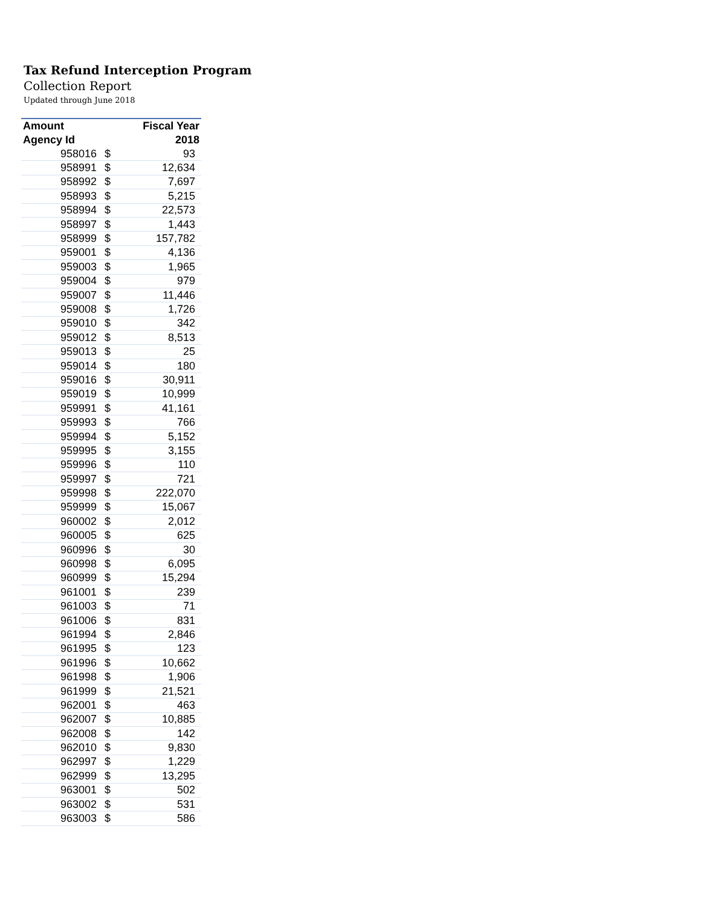Tax Refund Interception Program
Collection Report
Updated through June 2018
| Amount | | Fiscal Year |
| --- | --- | --- |
| Agency Id | | 2018 |
| 958016 | $ | 93 |
| 958991 | $ | 12,634 |
| 958992 | $ | 7,697 |
| 958993 | $ | 5,215 |
| 958994 | $ | 22,573 |
| 958997 | $ | 1,443 |
| 958999 | $ | 157,782 |
| 959001 | $ | 4,136 |
| 959003 | $ | 1,965 |
| 959004 | $ | 979 |
| 959007 | $ | 11,446 |
| 959008 | $ | 1,726 |
| 959010 | $ | 342 |
| 959012 | $ | 8,513 |
| 959013 | $ | 25 |
| 959014 | $ | 180 |
| 959016 | $ | 30,911 |
| 959019 | $ | 10,999 |
| 959991 | $ | 41,161 |
| 959993 | $ | 766 |
| 959994 | $ | 5,152 |
| 959995 | $ | 3,155 |
| 959996 | $ | 110 |
| 959997 | $ | 721 |
| 959998 | $ | 222,070 |
| 959999 | $ | 15,067 |
| 960002 | $ | 2,012 |
| 960005 | $ | 625 |
| 960996 | $ | 30 |
| 960998 | $ | 6,095 |
| 960999 | $ | 15,294 |
| 961001 | $ | 239 |
| 961003 | $ | 71 |
| 961006 | $ | 831 |
| 961994 | $ | 2,846 |
| 961995 | $ | 123 |
| 961996 | $ | 10,662 |
| 961998 | $ | 1,906 |
| 961999 | $ | 21,521 |
| 962001 | $ | 463 |
| 962007 | $ | 10,885 |
| 962008 | $ | 142 |
| 962010 | $ | 9,830 |
| 962997 | $ | 1,229 |
| 962999 | $ | 13,295 |
| 963001 | $ | 502 |
| 963002 | $ | 531 |
| 963003 | $ | 586 |